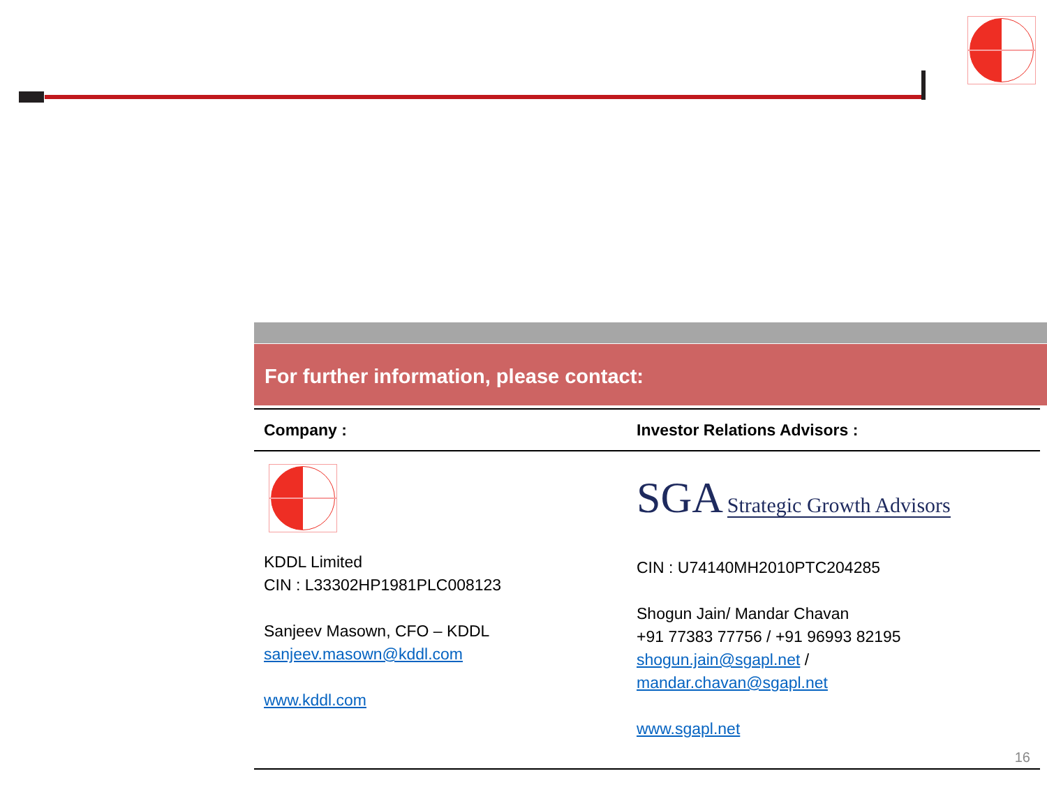For further information, please contact:
Company : Investor Relations Advisors :
KDDL Limited
CIN : L33302HP1981PLC008123
Sanjeev Masown, CFO – KDDL
sanjeev.masown@kddl.com
www.kddl.com
SGA Strategic Growth Advisors
CIN : U74140MH2010PTC204285
Shogun Jain/ Mandar Chavan
+91 77383 77756 / +91 96993 82195
shogun.jain@sgapl.net / mandar.chavan@sgapl.net
www.sgapl.net
16